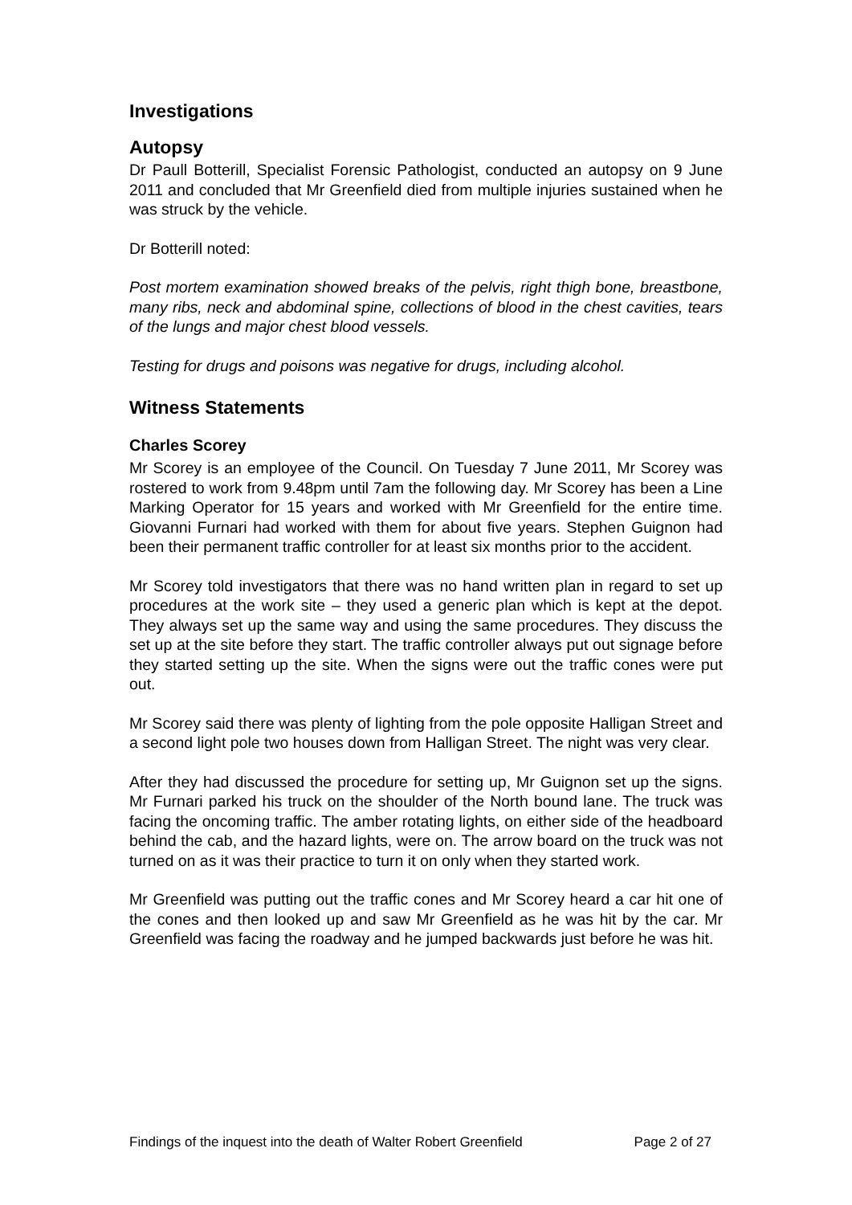Investigations
Autopsy
Dr Paull Botterill, Specialist Forensic Pathologist, conducted an autopsy on 9 June 2011 and concluded that Mr Greenfield died from multiple injuries sustained when he was struck by the vehicle.
Dr Botterill noted:
Post mortem examination showed breaks of the pelvis, right thigh bone, breastbone, many ribs, neck and abdominal spine, collections of blood in the chest cavities, tears of the lungs and major chest blood vessels.
Testing for drugs and poisons was negative for drugs, including alcohol.
Witness Statements
Charles Scorey
Mr Scorey is an employee of the Council. On Tuesday 7 June 2011, Mr Scorey was rostered to work from 9.48pm until 7am the following day. Mr Scorey has been a Line Marking Operator for 15 years and worked with Mr Greenfield for the entire time. Giovanni Furnari had worked with them for about five years. Stephen Guignon had been their permanent traffic controller for at least six months prior to the accident.
Mr Scorey told investigators that there was no hand written plan in regard to set up procedures at the work site – they used a generic plan which is kept at the depot. They always set up the same way and using the same procedures. They discuss the set up at the site before they start. The traffic controller always put out signage before they started setting up the site. When the signs were out the traffic cones were put out.
Mr Scorey said there was plenty of lighting from the pole opposite Halligan Street and a second light pole two houses down from Halligan Street. The night was very clear.
After they had discussed the procedure for setting up, Mr Guignon set up the signs. Mr Furnari parked his truck on the shoulder of the North bound lane. The truck was facing the oncoming traffic. The amber rotating lights, on either side of the headboard behind the cab, and the hazard lights, were on. The arrow board on the truck was not turned on as it was their practice to turn it on only when they started work.
Mr Greenfield was putting out the traffic cones and Mr Scorey heard a car hit one of the cones and then looked up and saw Mr Greenfield as he was hit by the car. Mr Greenfield was facing the roadway and he jumped backwards just before he was hit.
Findings of the inquest into the death of Walter Robert Greenfield Page 2 of 27